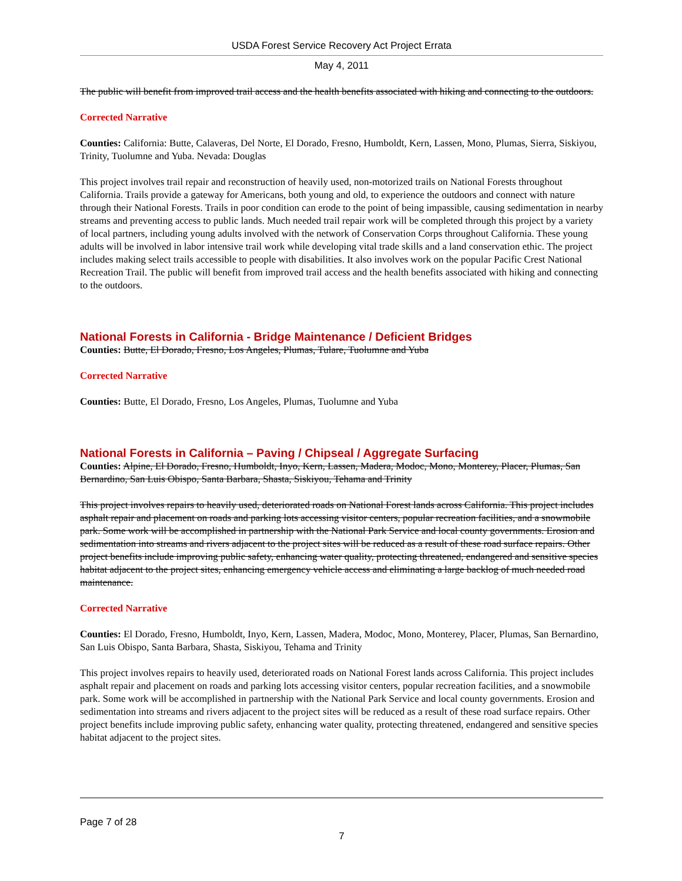USDA Forest Service Recovery Act Project Errata
May 4, 2011
The public will benefit from improved trail access and the health benefits associated with hiking and connecting to the outdoors.
Corrected Narrative
Counties: California: Butte, Calaveras, Del Norte, El Dorado, Fresno, Humboldt, Kern, Lassen, Mono, Plumas, Sierra, Siskiyou, Trinity, Tuolumne and Yuba. Nevada: Douglas
This project involves trail repair and reconstruction of heavily used, non-motorized trails on National Forests throughout California. Trails provide a gateway for Americans, both young and old, to experience the outdoors and connect with nature through their National Forests. Trails in poor condition can erode to the point of being impassible, causing sedimentation in nearby streams and preventing access to public lands. Much needed trail repair work will be completed through this project by a variety of local partners, including young adults involved with the network of Conservation Corps throughout California. These young adults will be involved in labor intensive trail work while developing vital trade skills and a land conservation ethic. The project includes making select trails accessible to people with disabilities. It also involves work on the popular Pacific Crest National Recreation Trail. The public will benefit from improved trail access and the health benefits associated with hiking and connecting to the outdoors.
National Forests in California - Bridge Maintenance / Deficient Bridges
Counties: Butte, El Dorado, Fresno, Los Angeles, Plumas, Tulare, Tuolumne and Yuba
Corrected Narrative
Counties: Butte, El Dorado, Fresno, Los Angeles, Plumas, Tuolumne and Yuba
National Forests in California – Paving / Chipseal / Aggregate Surfacing
Counties: Alpine, El Dorado, Fresno, Humboldt, Inyo, Kern, Lassen, Madera, Modoc, Mono, Monterey, Placer, Plumas, San Bernardino, San Luis Obispo, Santa Barbara, Shasta, Siskiyou, Tehama and Trinity
This project involves repairs to heavily used, deteriorated roads on National Forest lands across California. This project includes asphalt repair and placement on roads and parking lots accessing visitor centers, popular recreation facilities, and a snowmobile park. Some work will be accomplished in partnership with the National Park Service and local county governments. Erosion and sedimentation into streams and rivers adjacent to the project sites will be reduced as a result of these road surface repairs. Other project benefits include improving public safety, enhancing water quality, protecting threatened, endangered and sensitive species habitat adjacent to the project sites, enhancing emergency vehicle access and eliminating a large backlog of much needed road maintenance.
Corrected Narrative
Counties: El Dorado, Fresno, Humboldt, Inyo, Kern, Lassen, Madera, Modoc, Mono, Monterey, Placer, Plumas, San Bernardino, San Luis Obispo, Santa Barbara, Shasta, Siskiyou, Tehama and Trinity
This project involves repairs to heavily used, deteriorated roads on National Forest lands across California. This project includes asphalt repair and placement on roads and parking lots accessing visitor centers, popular recreation facilities, and a snowmobile park. Some work will be accomplished in partnership with the National Park Service and local county governments. Erosion and sedimentation into streams and rivers adjacent to the project sites will be reduced as a result of these road surface repairs. Other project benefits include improving public safety, enhancing water quality, protecting threatened, endangered and sensitive species habitat adjacent to the project sites.
Page 7 of 28
7